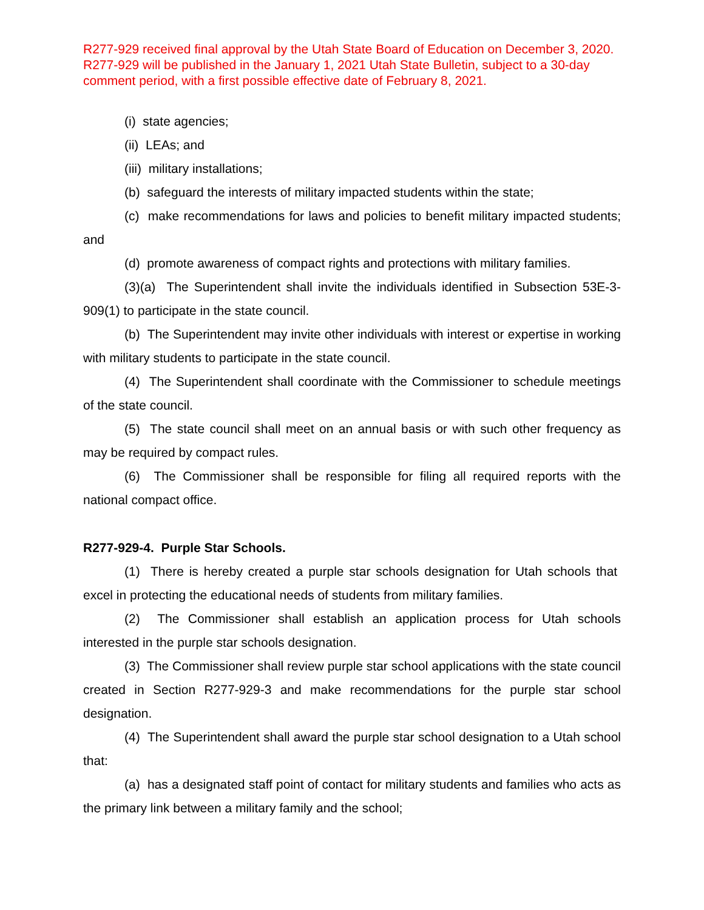R277-929 received final approval by the Utah State Board of Education on December 3, 2020. R277-929 will be published in the January 1, 2021 Utah State Bulletin, subject to a 30-day comment period, with a first possible effective date of February 8, 2021.
(i) state agencies;
(ii) LEAs; and
(iii) military installations;
(b) safeguard the interests of military impacted students within the state;
(c) make recommendations for laws and policies to benefit military impacted students; and
(d) promote awareness of compact rights and protections with military families.
(3)(a) The Superintendent shall invite the individuals identified in Subsection 53E-3-909(1) to participate in the state council.
(b) The Superintendent may invite other individuals with interest or expertise in working with military students to participate in the state council.
(4) The Superintendent shall coordinate with the Commissioner to schedule meetings of the state council.
(5) The state council shall meet on an annual basis or with such other frequency as may be required by compact rules.
(6) The Commissioner shall be responsible for filing all required reports with the national compact office.
R277-929-4. Purple Star Schools.
(1) There is hereby created a purple star schools designation for Utah schools that excel in protecting the educational needs of students from military families.
(2) The Commissioner shall establish an application process for Utah schools interested in the purple star schools designation.
(3) The Commissioner shall review purple star school applications with the state council created in Section R277-929-3 and make recommendations for the purple star school designation.
(4) The Superintendent shall award the purple star school designation to a Utah school that:
(a) has a designated staff point of contact for military students and families who acts as the primary link between a military family and the school;